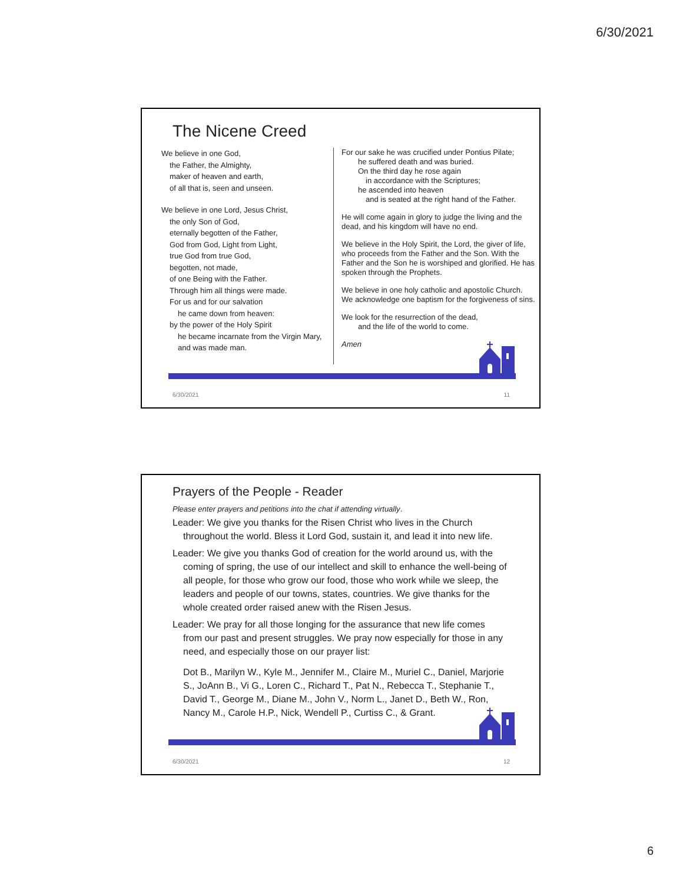6/30/2021
The Nicene Creed
We believe in one God,
the Father, the Almighty,
maker of heaven and earth,
of all that is, seen and unseen.
We believe in one Lord, Jesus Christ,
the only Son of God,
eternally begotten of the Father,
God from God, Light from Light,
true God from true God,
begotten, not made,
of one Being with the Father.
Through him all things were made.
For us and for our salvation
he came down from heaven:
by the power of the Holy Spirit
he became incarnate from the Virgin Mary,
and was made man.
For our sake he was crucified under Pontius Pilate;
he suffered death and was buried.
On the third day he rose again
in accordance with the Scriptures;
he ascended into heaven
and is seated at the right hand of the Father.
He will come again in glory to judge the living and the dead, and his kingdom will have no end.
We believe in the Holy Spirit, the Lord, the giver of life, who proceeds from the Father and the Son. With the Father and the Son he is worshiped and glorified. He has spoken through the Prophets.
We believe in one holy catholic and apostolic Church. We acknowledge one baptism for the forgiveness of sins.
We look for the resurrection of the dead,
and the life of the world to come.
Amen
6/30/2021 11
Prayers of the People - Reader
Please enter prayers and petitions into the chat if attending virtually.
Leader: We give you thanks for the Risen Christ who lives in the Church
throughout the world. Bless it Lord God, sustain it, and lead it into new life.
Leader: We give you thanks God of creation for the world around us, with the
coming of spring, the use of our intellect and skill to enhance the well-being of all people, for those who grow our food, those who work while we sleep, the leaders and people of our towns, states, countries. We give thanks for the whole created order raised anew with the Risen Jesus.
Leader: We pray for all those longing for the assurance that new life comes
from our past and present struggles. We pray now especially for those in any need, and especially those on our prayer list:
Dot B., Marilyn W., Kyle M., Jennifer M., Claire M., Muriel C., Daniel, Marjorie S., JoAnn B., Vi G., Loren C., Richard T., Pat N., Rebecca T., Stephanie T., David T., George M., Diane M., John V., Norm L., Janet D., Beth W., Ron, Nancy M., Carole H.P., Nick, Wendell P., Curtiss C., & Grant.
6/30/2021 12
6